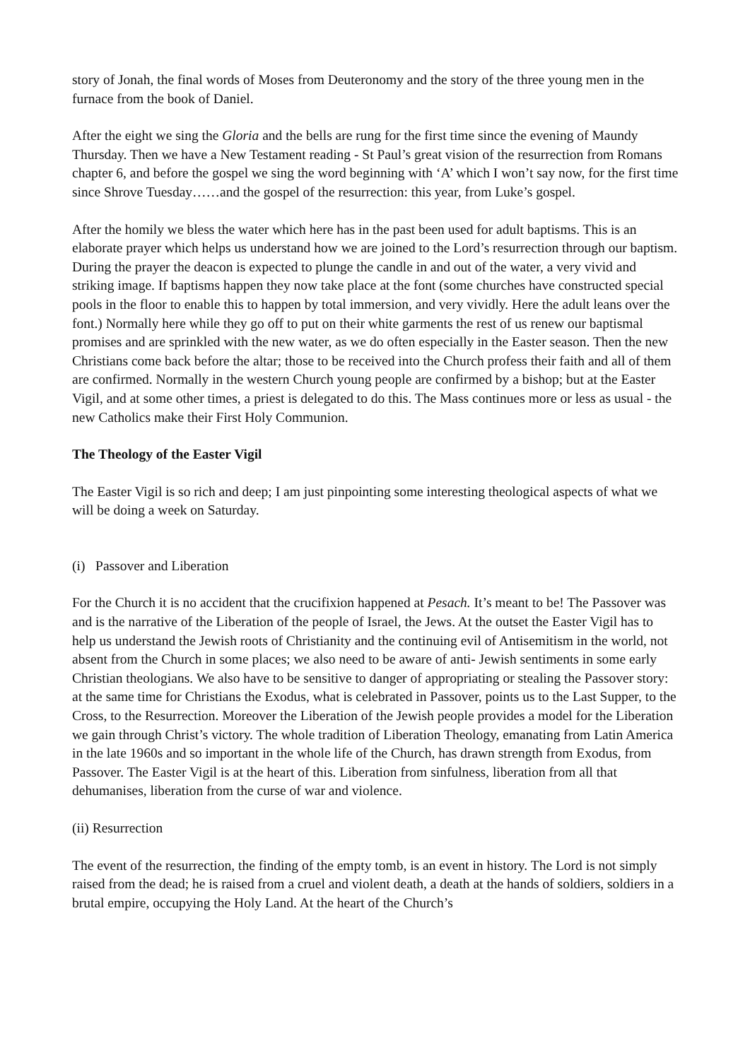story of Jonah, the final words of Moses from Deuteronomy and the story of the three young men in the furnace from the book of Daniel.
After the eight we sing the Gloria and the bells are rung for the first time since the evening of Maundy Thursday. Then we have a New Testament reading - St Paul’s great vision of the resurrection from Romans chapter 6, and before the gospel we sing the word beginning with ‘A’ which I won’t say now, for the first time since Shrove Tuesday……and the gospel of the resurrection: this year, from Luke’s gospel.
After the homily we bless the water which here has in the past been used for adult baptisms. This is an elaborate prayer which helps us understand how we are joined to the Lord’s resurrection through our baptism. During the prayer the deacon is expected to plunge the candle in and out of the water, a very vivid and striking image. If baptisms happen they now take place at the font (some churches have constructed special pools in the floor to enable this to happen by total immersion, and very vividly. Here the adult leans over the font.) Normally here while they go off to put on their white garments the rest of us renew our baptismal promises and are sprinkled with the new water, as we do often especially in the Easter season. Then the new Christians come back before the altar; those to be received into the Church profess their faith and all of them are confirmed. Normally in the western Church young people are confirmed by a bishop; but at the Easter Vigil, and at some other times, a priest is delegated to do this. The Mass continues more or less as usual - the new Catholics make their First Holy Communion.
The Theology of the Easter Vigil
The Easter Vigil is so rich and deep; I am just pinpointing some interesting theological aspects of what we will be doing a week on Saturday.
(i) Passover and Liberation
For the Church it is no accident that the crucifixion happened at Pesach. It’s meant to be! The Passover was and is the narrative of the Liberation of the people of Israel, the Jews. At the outset the Easter Vigil has to help us understand the Jewish roots of Christianity and the continuing evil of Antisemitism in the world, not absent from the Church in some places; we also need to be aware of anti- Jewish sentiments in some early Christian theologians. We also have to be sensitive to danger of appropriating or stealing the Passover story: at the same time for Christians the Exodus, what is celebrated in Passover, points us to the Last Supper, to the Cross, to the Resurrection. Moreover the Liberation of the Jewish people provides a model for the Liberation we gain through Christ’s victory. The whole tradition of Liberation Theology, emanating from Latin America in the late 1960s and so important in the whole life of the Church, has drawn strength from Exodus, from Passover. The Easter Vigil is at the heart of this. Liberation from sinfulness, liberation from all that dehumanises, liberation from the curse of war and violence.
(ii) Resurrection
The event of the resurrection, the finding of the empty tomb, is an event in history. The Lord is not simply raised from the dead; he is raised from a cruel and violent death, a death at the hands of soldiers, soldiers in a brutal empire, occupying the Holy Land. At the heart of the Church’s